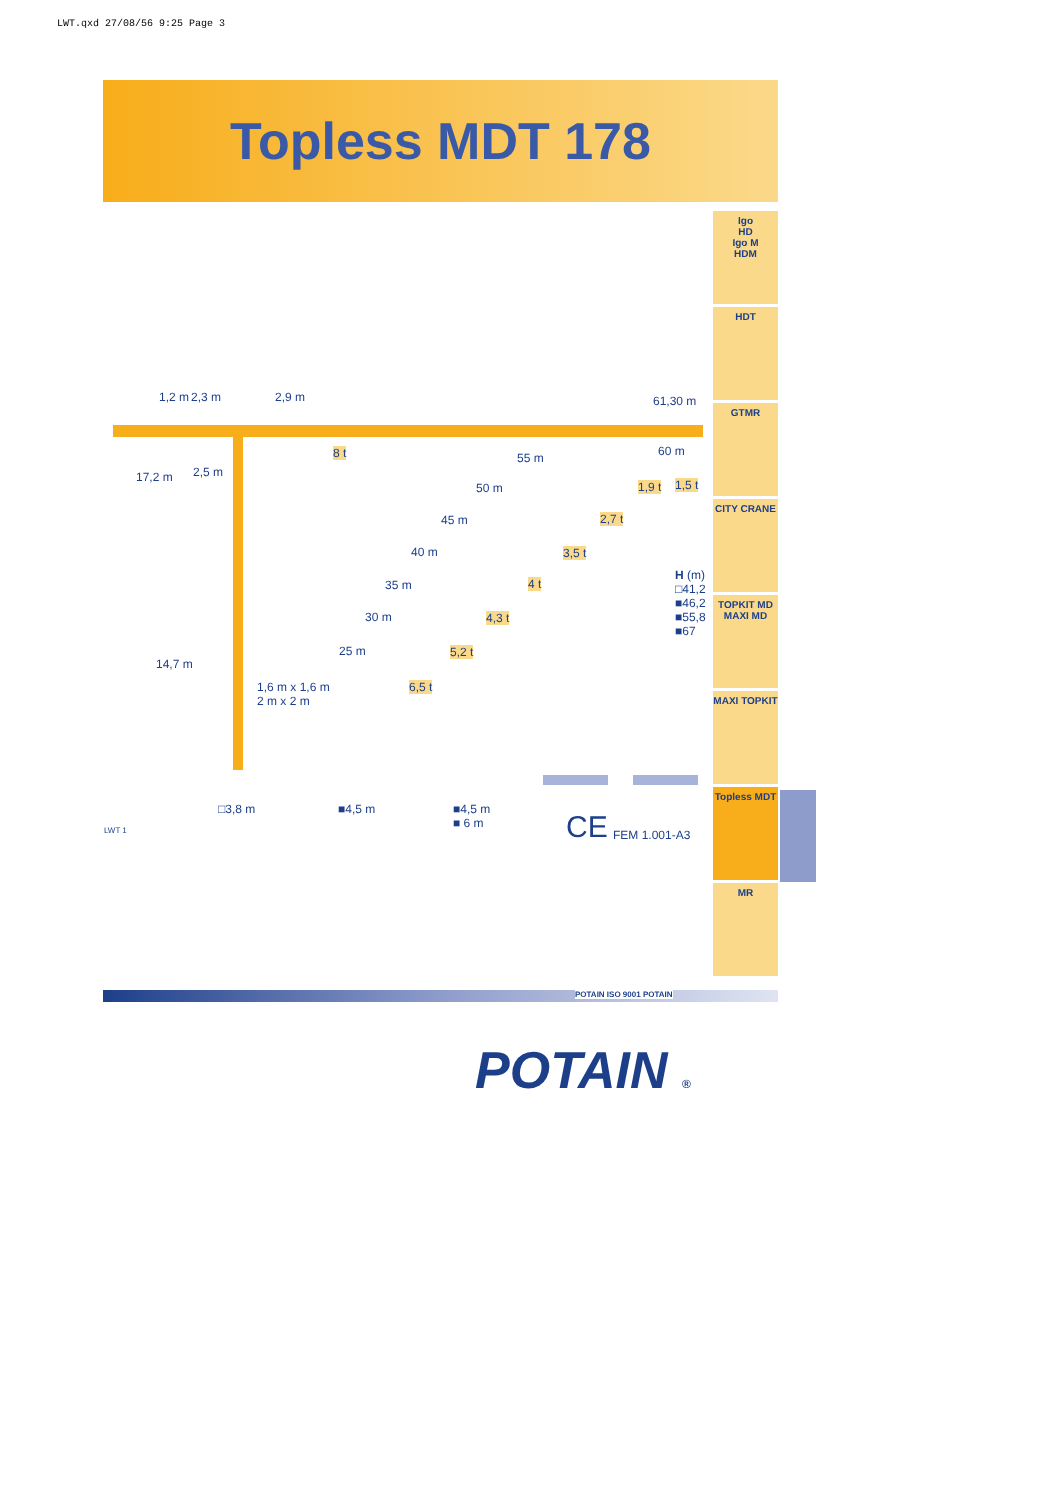LWT.qxd 27/08/56 9:25 Page 3
Topless MDT 178
Igo
HD
Igo M
HDM
HDT
GTMR
CITY CRANE
TOPKIT MD
MAXI MD
MAXI TOPKIT
Topless MDT
MR
1,2 m 2,3 m 2,9 m 61,30 m
8 t 60 m 55 m
17,2 m 2,5 m
50 m 1,9 t 1,5 t
45 m 2,7 t
40 m 3,5 t
H (m)
□41,2
■46,2
■55,8
■67
35 m 4 t
30 m 4,3 t
25 m 5,2 t
14,7 m
1,6 m x 1,6 m
2 m x 2 m
6,5 t
□3,8 m ■4,5 m ■4,5 m
■ 6 m
LWT 1 CE FEM 1.001-A3
POTAIN ISO 9001 POTAIN
POTAIN ®